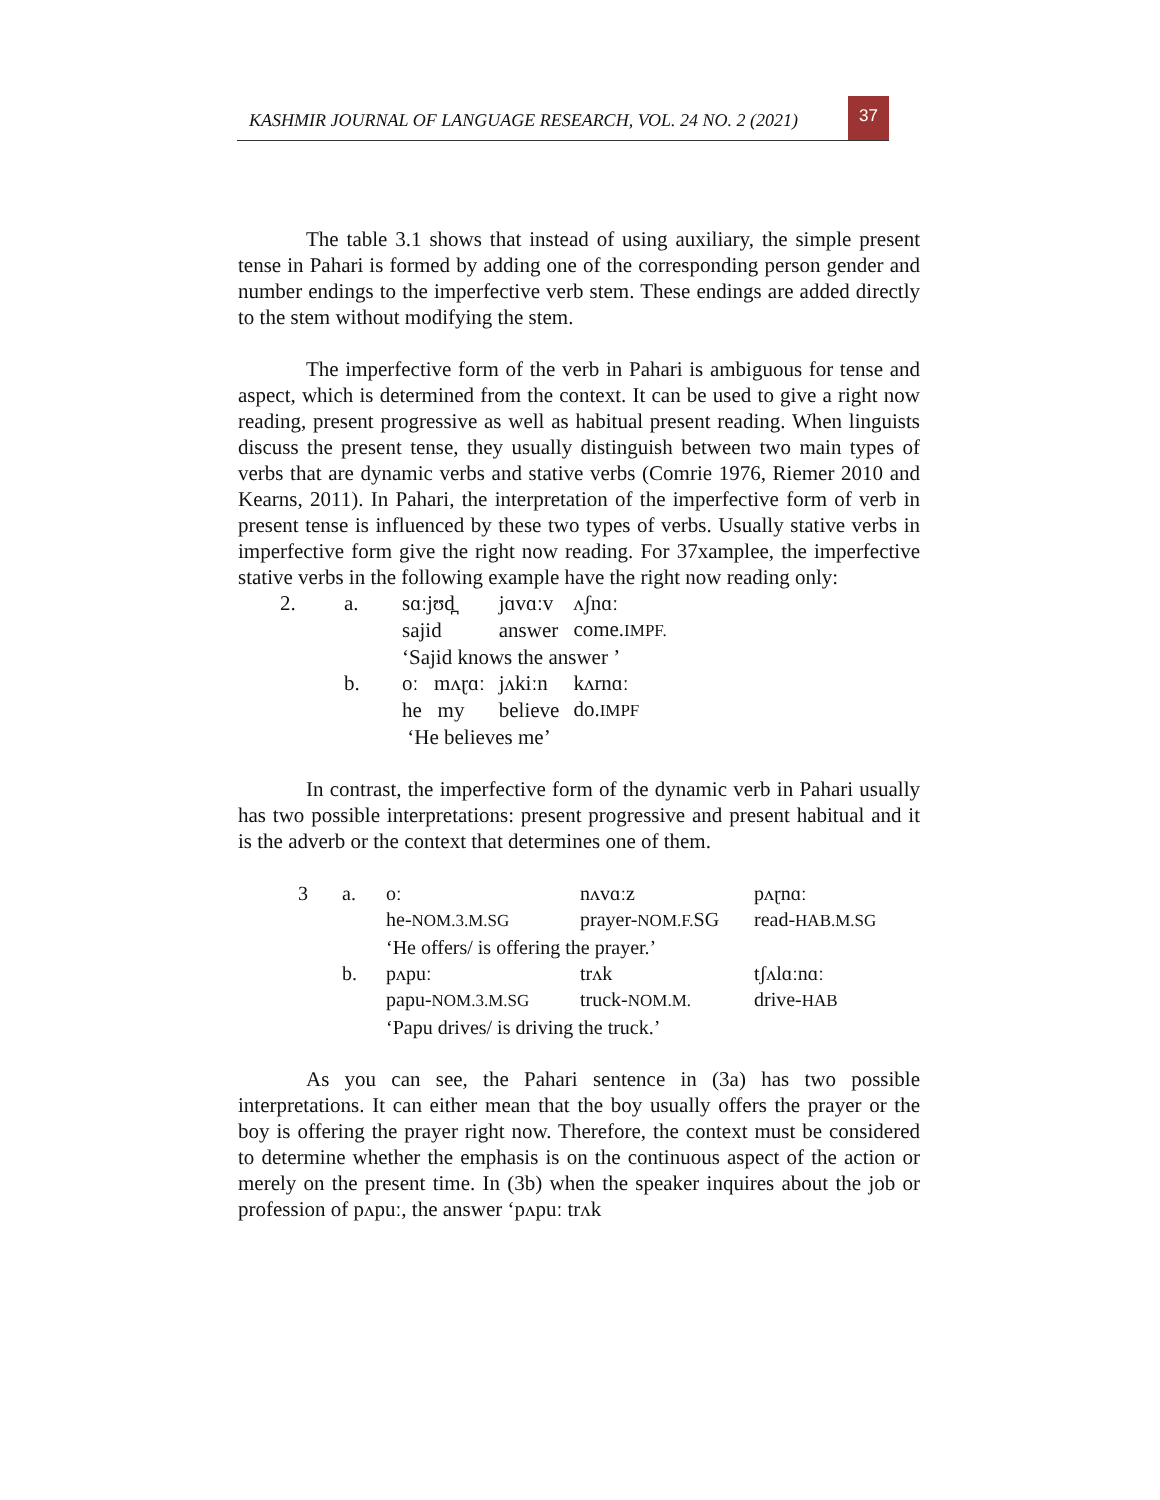KASHMIR JOURNAL OF LANGUAGE RESEARCH, VOL. 24 NO. 2 (2021)
37
The table 3.1 shows that instead of using auxiliary, the simple present tense in Pahari is formed by adding one of the corresponding person gender and number endings to the imperfective verb stem. These endings are added directly to the stem without modifying the stem.
The imperfective form of the verb in Pahari is ambiguous for tense and aspect, which is determined from the context. It can be used to give a right now reading, present progressive as well as habitual present reading. When linguists discuss the present tense, they usually distinguish between two main types of verbs that are dynamic verbs and stative verbs (Comrie 1976, Riemer 2010 and Kearns, 2011). In Pahari, the interpretation of the imperfective form of verb in present tense is influenced by these two types of verbs. Usually stative verbs in imperfective form give the right now reading. For 37xamplee, the imperfective stative verbs in the following example have the right now reading only:
| 2. | a. | sɑːjʊd̪ | jɑvɑːv | ʌʃnɑː |
| | | sajid | answer | come. IMPF. |
| | | ‘Sajid knows the answer ’ | | |
| | b. | oː mʌɽɑː | jʌkiːn | kʌrnɑː |
| | | he my | believe | do. IMPF |
| | | ‘He believes me’ | | |
In contrast, the imperfective form of the dynamic verb in Pahari usually has two possible interpretations: present progressive and present habitual and it is the adverb or the context that determines one of them.
| 3 | a. | oː | nʌvɑːz | pʌɽnɑː |
| | | he- NOM.3.M.SG | prayer- NOM.F. SG | read- HAB.M.SG |
| | | ‘He offers/ is offering the prayer.’ | | |
| | b. | pʌpuː | trʌk | tʃʌlɑːnɑː |
| | | papu- NOM.3.M.SG | truck- NOM.M. | drive- HAB |
| | | ‘Papu drives/ is driving the truck.’ | | |
As you can see, the Pahari sentence in (3a) has two possible interpretations. It can either mean that the boy usually offers the prayer or the boy is offering the prayer right now. Therefore, the context must be considered to determine whether the emphasis is on the continuous aspect of the action or merely on the present time. In (3b) when the speaker inquires about the job or profession of pʌpuː, the answer ‘pʌpuː trʌk